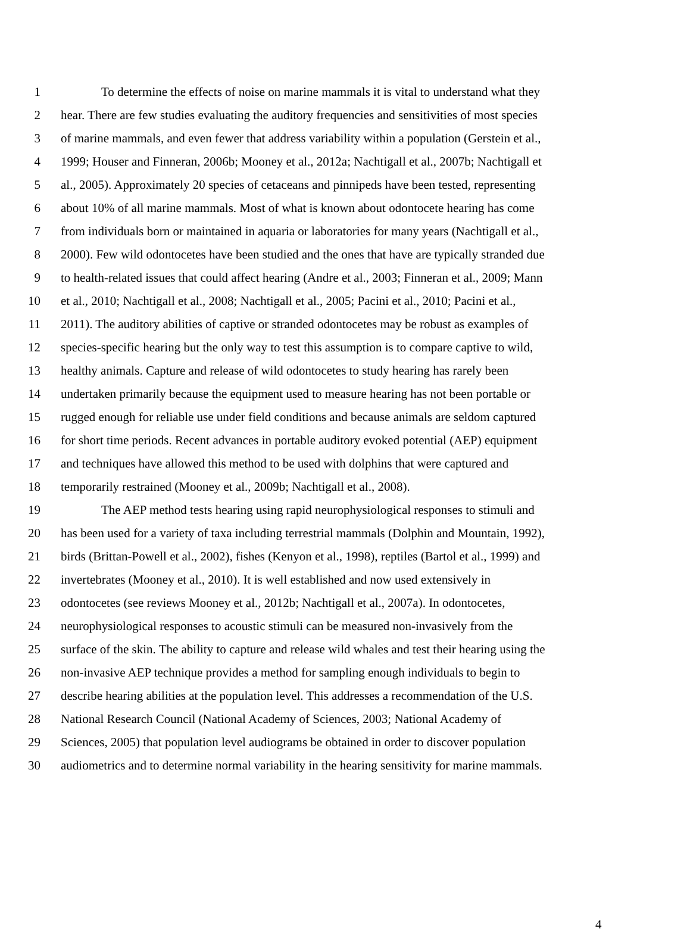1 To determine the effects of noise on marine mammals it is vital to understand what they
2 hear. There are few studies evaluating the auditory frequencies and sensitivities of most species
3 of marine mammals, and even fewer that address variability within a population (Gerstein et al.,
4 1999; Houser and Finneran, 2006b; Mooney et al., 2012a; Nachtigall et al., 2007b; Nachtigall et
5 al., 2005). Approximately 20 species of cetaceans and pinnipeds have been tested, representing
6 about 10% of all marine mammals. Most of what is known about odontocete hearing has come
7 from individuals born or maintained in aquaria or laboratories for many years (Nachtigall et al.,
8 2000). Few wild odontocetes have been studied and the ones that have are typically stranded due
9 to health-related issues that could affect hearing (Andre et al., 2003; Finneran et al., 2009; Mann
10 et al., 2010; Nachtigall et al., 2008; Nachtigall et al., 2005; Pacini et al., 2010; Pacini et al.,
11 2011). The auditory abilities of captive or stranded odontocetes may be robust as examples of
12 species-specific hearing but the only way to test this assumption is to compare captive to wild,
13 healthy animals. Capture and release of wild odontocetes to study hearing has rarely been
14 undertaken primarily because the equipment used to measure hearing has not been portable or
15 rugged enough for reliable use under field conditions and because animals are seldom captured
16 for short time periods. Recent advances in portable auditory evoked potential (AEP) equipment
17 and techniques have allowed this method to be used with dolphins that were captured and
18 temporarily restrained (Mooney et al., 2009b; Nachtigall et al., 2008).
19 The AEP method tests hearing using rapid neurophysiological responses to stimuli and
20 has been used for a variety of taxa including terrestrial mammals (Dolphin and Mountain, 1992),
21 birds (Brittan-Powell et al., 2002), fishes (Kenyon et al., 1998), reptiles (Bartol et al., 1999) and
22 invertebrates (Mooney et al., 2010). It is well established and now used extensively in
23 odontocetes (see reviews Mooney et al., 2012b; Nachtigall et al., 2007a). In odontocetes,
24 neurophysiological responses to acoustic stimuli can be measured non-invasively from the
25 surface of the skin. The ability to capture and release wild whales and test their hearing using the
26 non-invasive AEP technique provides a method for sampling enough individuals to begin to
27 describe hearing abilities at the population level. This addresses a recommendation of the U.S.
28 National Research Council (National Academy of Sciences, 2003; National Academy of
29 Sciences, 2005) that population level audiograms be obtained in order to discover population
30 audiometrics and to determine normal variability in the hearing sensitivity for marine mammals.
4